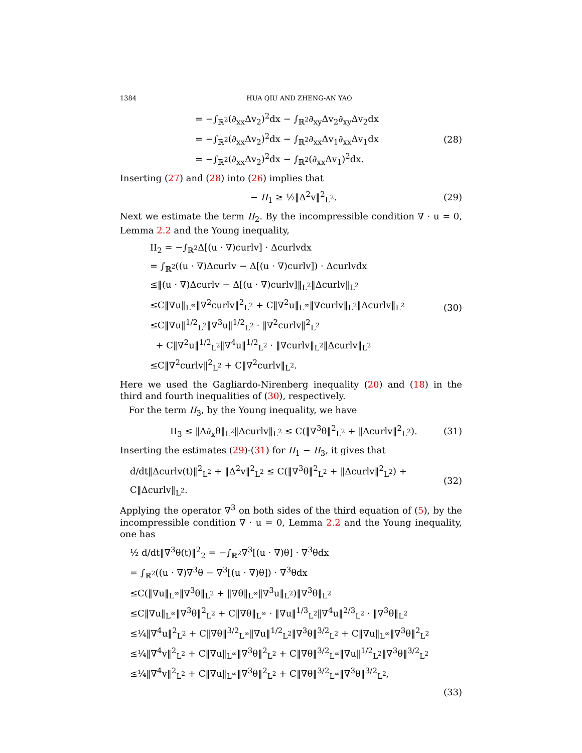1384 HUA QIU AND ZHENG-AN YAO
= −∫<sub>ℝ<sup>2</sup></sub>(∂<sub>xx</sub>Δv<sub>2</sub>)<sup>2</sup>dx − ∫<sub>ℝ<sup>2</sup></sub>∂<sub>xy</sub>Δv<sub>2</sub>∂<sub>xy</sub>Δv<sub>2</sub>dx
= −∫<sub>ℝ<sup>2</sup></sub>(∂<sub>xx</sub>Δv<sub>2</sub>)<sup>2</sup>dx − ∫<sub>ℝ<sup>2</sup></sub>∂<sub>xx</sub>Δv<sub>1</sub>∂<sub>xx</sub>Δv<sub>1</sub>dx
= −∫<sub>ℝ<sup>2</sup></sub>(∂<sub>xx</sub>Δv<sub>2</sub>)<sup>2</sup>dx − ∫<sub>ℝ<sup>2</sup></sub>(∂<sub>xx</sub>Δv<sub>1</sub>)<sup>2</sup>dx.
(28)
Inserting (27) and (28) into (26) implies that
− II<sub>1</sub> ≥ ½‖Δ<sup>2</sup>v‖<sup>2</sup><sub>L<sup>2</sup></sub>.
(29)
Next we estimate the term II<sub>2</sub>. By the incompressible condition ∇ · u = 0, Lemma 2.2 and the Young inequality,
II<sub>2</sub> = −∫<sub>ℝ<sup>2</sup></sub>Δ[(u · ∇)curlv] · Δcurlvdx
= ∫<sub>ℝ<sup>2</sup></sub>((u · ∇)Δcurlv − Δ[(u · ∇)curlv]) · Δcurlvdx
≤‖(u · ∇)Δcurlv − Δ[(u · ∇)curlv]‖<sub>L<sup>2</sup></sub>‖Δcurlv‖<sub>L<sup>2</sup></sub>
≤C‖∇u‖<sub>L<sup>∞</sup></sub>‖∇<sup>2</sup>curlv‖<sup>2</sup><sub>L<sup>2</sup></sub> + C‖∇<sup>2</sup>u‖<sub>L<sup>∞</sup></sub>‖∇curlv‖<sub>L<sup>2</sup></sub>‖Δcurlv‖<sub>L<sup>2</sup></sub>
≤C‖∇u‖<sup>1/2</sup><sub>L<sup>2</sup></sub>‖∇<sup>3</sup>u‖<sup>1/2</sup><sub>L<sup>2</sup></sub> · ‖∇<sup>2</sup>curlv‖<sup>2</sup><sub>L<sup>2</sup></sub>
+ C‖∇<sup>2</sup>u‖<sup>1/2</sup><sub>L<sup>2</sup></sub>‖∇<sup>4</sup>u‖<sup>1/2</sup><sub>L<sup>2</sup></sub> · ‖∇curlv‖<sub>L<sup>2</sup></sub>‖Δcurlv‖<sub>L<sup>2</sup></sub>
≤C‖∇<sup>2</sup>curlv‖<sup>2</sup><sub>L<sup>2</sup></sub> + C‖∇<sup>2</sup>curlv‖<sub>L<sup>2</sup></sub>.
(30)
Here we used the Gagliardo-Nirenberg inequality (20) and (18) in the third and fourth inequalities of (30), respectively.
For the term II<sub>3</sub>, by the Young inequality, we have
II<sub>3</sub> ≤ ‖Δ∂<sub>x</sub>θ‖<sub>L<sup>2</sup></sub>‖Δcurlv‖<sub>L<sup>2</sup></sub> ≤ C(‖∇<sup>3</sup>θ‖<sup>2</sup><sub>L<sup>2</sup></sub> + ‖Δcurlv‖<sup>2</sup><sub>L<sup>2</sup></sub>).
(31)
Inserting the estimates (29)-(31) for II<sub>1</sub> − II<sub>3</sub>, it gives that
d/dt‖Δcurlv(t)‖<sup>2</sup><sub>L<sup>2</sup></sub> + ‖Δ<sup>2</sup>v‖<sup>2</sup><sub>L<sup>2</sup></sub> ≤ C(‖∇<sup>3</sup>θ‖<sup>2</sup><sub>L<sup>2</sup></sub> + ‖Δcurlv‖<sup>2</sup><sub>L<sup>2</sup></sub>) + C‖Δcurlv‖<sub>L<sup>2</sup></sub>.
(32)
Applying the operator ∇<sup>3</sup> on both sides of the third equation of (5), by the incompressible condition ∇ · u = 0, Lemma 2.2 and the Young inequality, one has
½ d/dt‖∇<sup>3</sup>θ(t)‖<sup>2</sup><sub>2</sub> = −∫<sub>ℝ<sup>2</sup></sub>∇<sup>3</sup>[(u · ∇)θ] · ∇<sup>3</sup>θdx
= ∫<sub>ℝ<sup>2</sup></sub>((u · ∇)∇<sup>3</sup>θ − ∇<sup>3</sup>[(u · ∇)θ]) · ∇<sup>3</sup>θdx
≤C(‖∇u‖<sub>L<sup>∞</sup></sub>‖∇<sup>3</sup>θ‖<sub>L<sup>2</sup></sub> + ‖∇θ‖<sub>L<sup>∞</sup></sub>‖∇<sup>3</sup>u‖<sub>L<sup>2</sup></sub>)‖∇<sup>3</sup>θ‖<sub>L<sup>2</sup></sub>
≤C‖∇u‖<sub>L<sup>∞</sup></sub>‖∇<sup>3</sup>θ‖<sup>2</sup><sub>L<sup>2</sup></sub> + C‖∇θ‖<sub>L<sup>∞</sup></sub> · ‖∇u‖<sup>1/3</sup><sub>L<sup>2</sup></sub>‖∇<sup>4</sup>u‖<sup>2/3</sup><sub>L<sup>2</sup></sub> · ‖∇<sup>3</sup>θ‖<sub>L<sup>2</sup></sub>
≤¼‖∇<sup>4</sup>u‖<sup>2</sup><sub>L<sup>2</sup></sub> + C‖∇θ‖<sup>3/2</sup><sub>L<sup>∞</sup></sub>‖∇u‖<sup>1/2</sup><sub>L<sup>2</sup></sub>‖∇<sup>3</sup>θ‖<sup>3/2</sup><sub>L<sup>2</sup></sub> + C‖∇u‖<sub>L<sup>∞</sup></sub>‖∇<sup>3</sup>θ‖<sup>2</sup><sub>L<sup>2</sup></sub>
≤¼‖∇<sup>4</sup>v‖<sup>2</sup><sub>L<sup>2</sup></sub> + C‖∇u‖<sub>L<sup>∞</sup></sub>‖∇<sup>3</sup>θ‖<sup>2</sup><sub>L<sup>2</sup></sub> + C‖∇θ‖<sup>3/2</sup><sub>L<sup>∞</sup></sub>‖∇u‖<sup>1/2</sup><sub>L<sup>2</sup></sub>‖∇<sup>3</sup>θ‖<sup>3/2</sup><sub>L<sup>2</sup></sub>
≤¼‖∇<sup>4</sup>v‖<sup>2</sup><sub>L<sup>2</sup></sub> + C‖∇u‖<sub>L<sup>∞</sup></sub>‖∇<sup>3</sup>θ‖<sup>2</sup><sub>L<sup>2</sup></sub> + C‖∇θ‖<sup>3/2</sup><sub>L<sup>∞</sup></sub>‖∇<sup>3</sup>θ‖<sup>3/2</sup><sub>L<sup>2</sup></sub>,
(33)